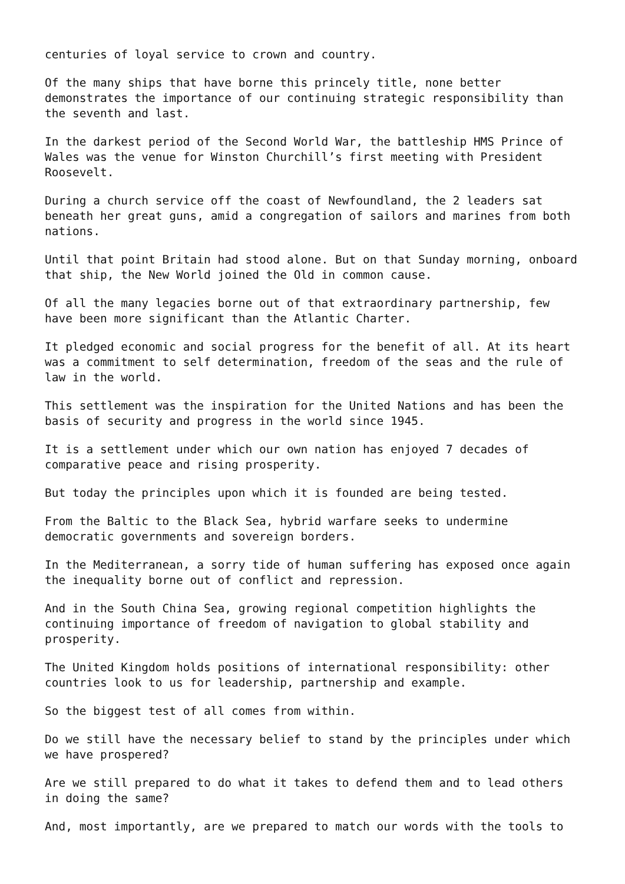centuries of loyal service to crown and country.
Of the many ships that have borne this princely title, none better demonstrates the importance of our continuing strategic responsibility than the seventh and last.
In the darkest period of the Second World War, the battleship HMS Prince of Wales was the venue for Winston Churchill’s first meeting with President Roosevelt.
During a church service off the coast of Newfoundland, the 2 leaders sat beneath her great guns, amid a congregation of sailors and marines from both nations.
Until that point Britain had stood alone. But on that Sunday morning, onboard that ship, the New World joined the Old in common cause.
Of all the many legacies borne out of that extraordinary partnership, few have been more significant than the Atlantic Charter.
It pledged economic and social progress for the benefit of all. At its heart was a commitment to self determination, freedom of the seas and the rule of law in the world.
This settlement was the inspiration for the United Nations and has been the basis of security and progress in the world since 1945.
It is a settlement under which our own nation has enjoyed 7 decades of comparative peace and rising prosperity.
But today the principles upon which it is founded are being tested.
From the Baltic to the Black Sea, hybrid warfare seeks to undermine democratic governments and sovereign borders.
In the Mediterranean, a sorry tide of human suffering has exposed once again the inequality borne out of conflict and repression.
And in the South China Sea, growing regional competition highlights the continuing importance of freedom of navigation to global stability and prosperity.
The United Kingdom holds positions of international responsibility: other countries look to us for leadership, partnership and example.
So the biggest test of all comes from within.
Do we still have the necessary belief to stand by the principles under which we have prospered?
Are we still prepared to do what it takes to defend them and to lead others in doing the same?
And, most importantly, are we prepared to match our words with the tools to